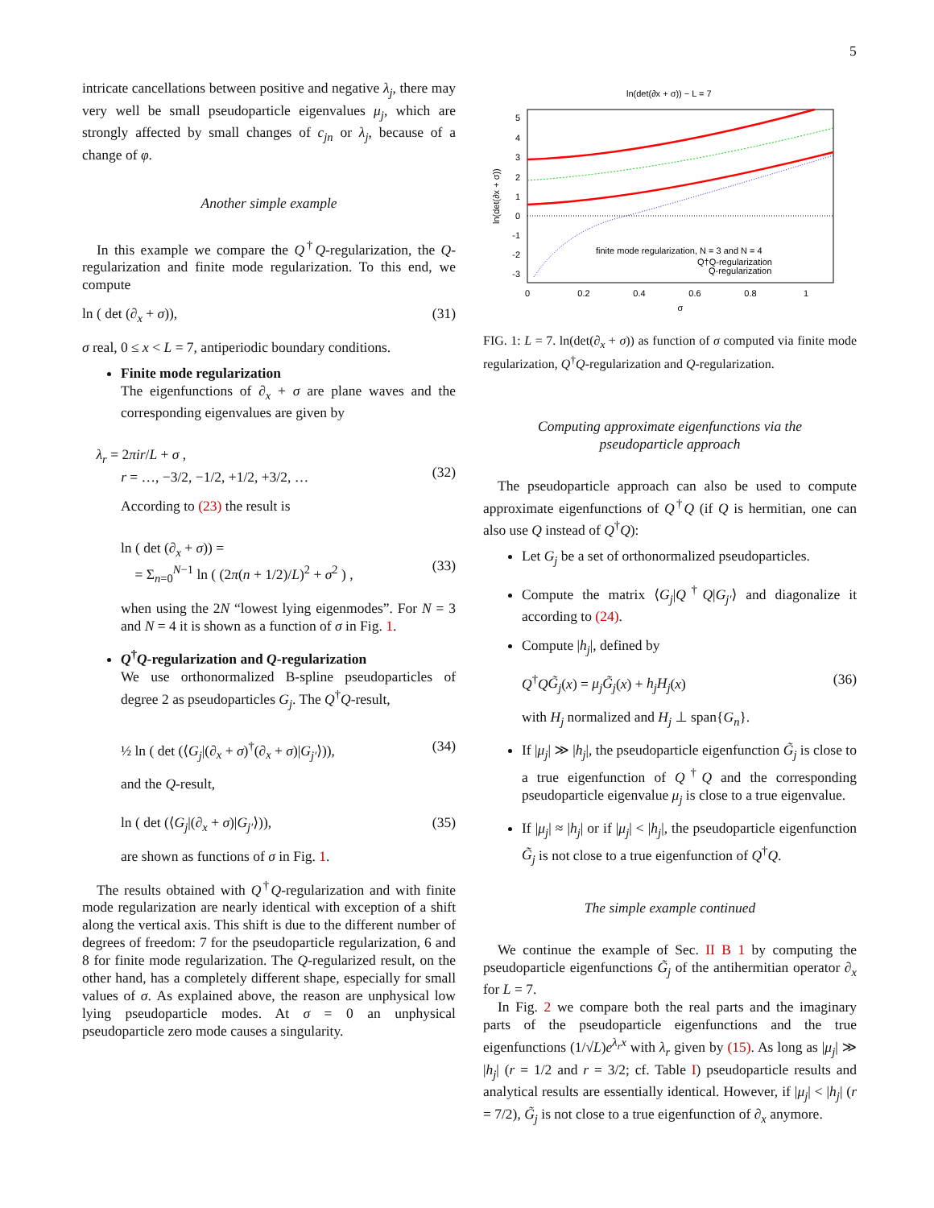5
intricate cancellations between positive and negative λ<sub>j</sub>, there may very well be small pseudoparticle eigenvalues μ<sub>j</sub>, which are strongly affected by small changes of c<sub>jn</sub> or λ<sub>j</sub>, because of a change of φ.
Another simple example
In this example we compare the Q<sup>†</sup>Q-regularization, the Q-regularization and finite mode regularization. To this end, we compute
ln ( det (∂<sub>x</sub> + σ)), (31)
σ real, 0 ≤ x < L = 7, antiperiodic boundary conditions.
Finite mode regularization
The eigenfunctions of ∂<sub>x</sub> + σ are plane waves and the corresponding eigenvalues are given by
λ<sub>r</sub> = 2πir/L + σ ,
r = …, −3/2, −1/2, +1/2, +3/2, …
(32)
According to (23) the result is
ln ( det (∂<sub>x</sub> + σ)) =
= Σ<sub>n=0</sub><sup>N−1</sup> ln ( (2π(n + 1/2)/L)<sup>2</sup> + σ<sup>2</sup> ) ,
(33)
when using the 2N “lowest lying eigenmodes”. For N = 3 and N = 4 it is shown as a function of σ in Fig. 1.
Q<sup>†</sup>Q-regularization and Q-regularization
We use orthonormalized B-spline pseudoparticles of degree 2 as pseudoparticles G<sub>j</sub>. The Q<sup>†</sup>Q-result,
½ ln ( det (⟨G<sub>j</sub>|(∂<sub>x</sub> + σ)<sup>†</sup>(∂<sub>x</sub> + σ)|G<sub>j′</sub>⟩)), (34)
and the Q-result,
ln ( det (⟨G<sub>j</sub>|(∂<sub>x</sub> + σ)|G<sub>j′</sub>⟩)), (35)
are shown as functions of σ in Fig. 1.
The results obtained with Q<sup>†</sup>Q-regularization and with finite mode regularization are nearly identical with exception of a shift along the vertical axis. This shift is due to the different number of degrees of freedom: 7 for the pseudoparticle regularization, 6 and 8 for finite mode regularization. The Q-regularized result, on the other hand, has a completely different shape, especially for small values of σ. As explained above, the reason are unphysical low lying pseudoparticle modes. At σ = 0 an unphysical pseudoparticle zero mode causes a singularity.
ln(det(∂x + σ)) − L = 7
5
4
3
2
1
0
-1
-2
-3
finite mode regularization, N = 3 and N = 4
Q†Q-regularization
Q-regularization
0
0.2
0.4
0.6
0.8
1
σ
ln(det(∂x + σ))
FIG. 1: L = 7. ln(det(∂<sub>x</sub> + σ)) as function of σ computed via finite mode regularization, Q<sup>†</sup>Q-regularization and Q-regularization.
Computing approximate eigenfunctions via the
pseudoparticle approach
The pseudoparticle approach can also be used to compute approximate eigenfunctions of Q<sup>†</sup>Q (if Q is hermitian, one can also use Q instead of Q<sup>†</sup>Q):
Let G<sub>j</sub> be a set of orthonormalized pseudoparticles.
Compute the matrix ⟨G<sub>j</sub>|Q<sup>†</sup>Q|G<sub>j′</sub>⟩ and diagonalize it according to (24).
Compute |h<sub>j</sub>|, defined by
Q<sup>†</sup>QG̃<sub>j</sub>(x) = μ<sub>j</sub> G̃<sub>j</sub>(x) + h<sub>j</sub> H<sub>j</sub>(x) (36)
with H<sub>j</sub> normalized and H<sub>j</sub> ⊥ span{G<sub>n</sub>}.
If |μ<sub>j</sub>| ≫ |h<sub>j</sub>|, the pseudoparticle eigenfunction G̃<sub>j</sub> is close to a true eigenfunction of Q<sup>†</sup>Q and the corresponding pseudoparticle eigenvalue μ<sub>j</sub> is close to a true eigenvalue.
If |μ<sub>j</sub>| ≈ |h<sub>j</sub>| or if |μ<sub>j</sub>| < |h<sub>j</sub>|, the pseudoparticle eigenfunction G̃<sub>j</sub> is not close to a true eigenfunction of Q<sup>†</sup>Q.
The simple example continued
We continue the example of Sec. II B 1 by computing the pseudoparticle eigenfunctions G̃<sub>j</sub> of the antihermitian operator ∂<sub>x</sub> for L = 7.
In Fig. 2 we compare both the real parts and the imaginary parts of the pseudoparticle eigenfunctions and the true eigenfunctions (1/√L)e<sup>λ<sub>r</sub>x</sup> with λ<sub>r</sub> given by (15). As long as |μ<sub>j</sub>| ≫ |h<sub>j</sub>| (r = 1/2 and r = 3/2; cf. Table I) pseudoparticle results and analytical results are essentially identical. However, if |μ<sub>j</sub>| < |h<sub>j</sub>| (r = 7/2), G̃<sub>j</sub> is not close to a true eigenfunction of ∂<sub>x</sub> anymore.